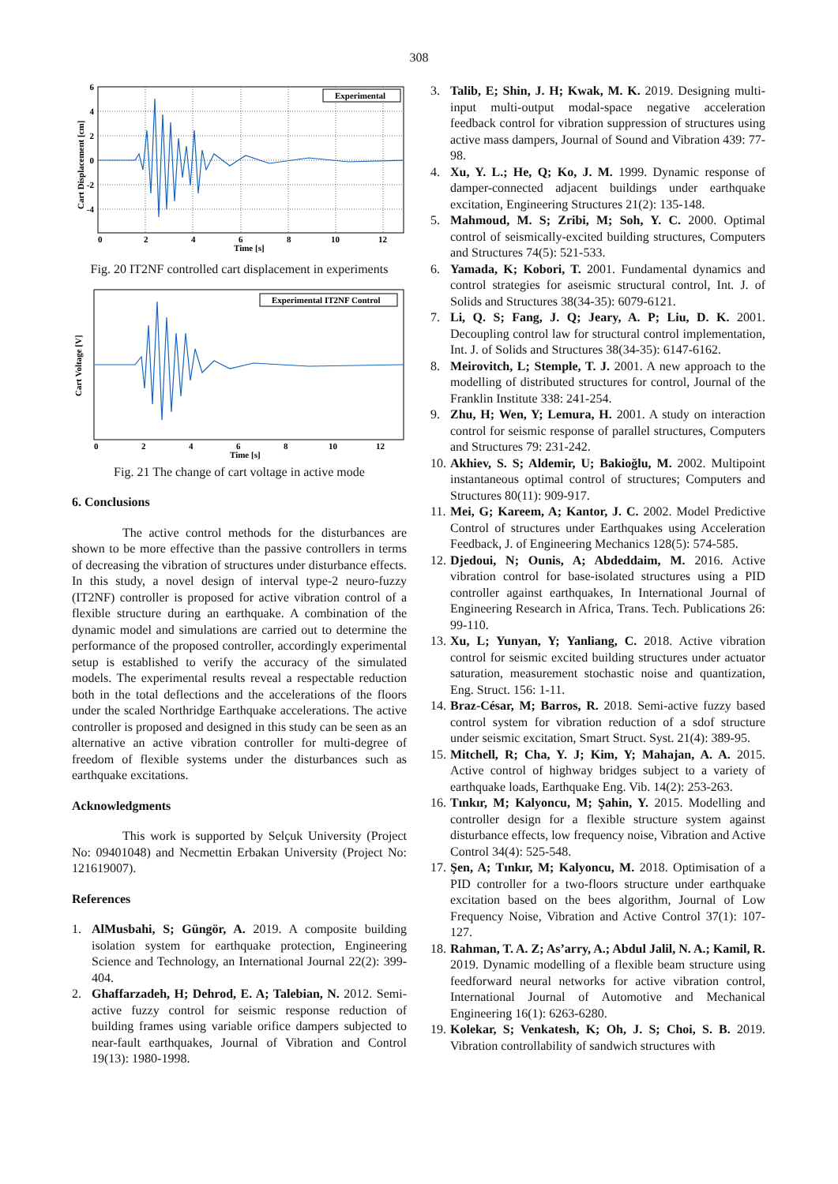308
Experimental
6
4
2
0
-2
-4
0
2
4
6
8
10
12
Time [s]
Cart Displacement [cm]
Fig. 20 IT2NF controlled cart displacement in experiments
Experimental IT2NF Control
0
2
4
6
8
10
12
Time [s]
Cart Voltage [V]
Fig. 21 The change of cart voltage in active mode
6. Conclusions
The active control methods for the disturbances are shown to be more effective than the passive controllers in terms of decreasing the vibration of structures under disturbance effects. In this study, a novel design of interval type-2 neuro-fuzzy (IT2NF) controller is proposed for active vibration control of a flexible structure during an earthquake. A combination of the dynamic model and simulations are carried out to determine the performance of the proposed controller, accordingly experimental setup is established to verify the accuracy of the simulated models. The experimental results reveal a respectable reduction both in the total deflections and the accelerations of the floors under the scaled Northridge Earthquake accelerations. The active controller is proposed and designed in this study can be seen as an alternative an active vibration controller for multi-degree of freedom of flexible systems under the disturbances such as earthquake excitations.
Acknowledgments
This work is supported by Selçuk University (Project No: 09401048) and Necmettin Erbakan University (Project No: 121619007).
References
1. AlMusbahi, S; Güngör, A. 2019. A composite building isolation system for earthquake protection, Engineering Science and Technology, an International Journal 22(2): 399-404.
2. Ghaffarzadeh, H; Dehrod, E. A; Talebian, N. 2012. Semi-active fuzzy control for seismic response reduction of building frames using variable orifice dampers subjected to near-fault earthquakes, Journal of Vibration and Control 19(13): 1980-1998.
3. Talib, E; Shin, J. H; Kwak, M. K. 2019. Designing multi-input multi-output modal-space negative acceleration feedback control for vibration suppression of structures using active mass dampers, Journal of Sound and Vibration 439: 77-98.
4. Xu, Y. L.; He, Q; Ko, J. M. 1999. Dynamic response of damper-connected adjacent buildings under earthquake excitation, Engineering Structures 21(2): 135-148.
5. Mahmoud, M. S; Zribi, M; Soh, Y. C. 2000. Optimal control of seismically-excited building structures, Computers and Structures 74(5): 521-533.
6. Yamada, K; Kobori, T. 2001. Fundamental dynamics and control strategies for aseismic structural control, Int. J. of Solids and Structures 38(34-35): 6079-6121.
7. Li, Q. S; Fang, J. Q; Jeary, A. P; Liu, D. K. 2001. Decoupling control law for structural control implementation, Int. J. of Solids and Structures 38(34-35): 6147-6162.
8. Meirovitch, L; Stemple, T. J. 2001. A new approach to the modelling of distributed structures for control, Journal of the Franklin Institute 338: 241-254.
9. Zhu, H; Wen, Y; Lemura, H. 2001. A study on interaction control for seismic response of parallel structures, Computers and Structures 79: 231-242.
10. Akhiev, S. S; Aldemir, U; Bakioğlu, M. 2002. Multipoint instantaneous optimal control of structures; Computers and Structures 80(11): 909-917.
11. Mei, G; Kareem, A; Kantor, J. C. 2002. Model Predictive Control of structures under Earthquakes using Acceleration Feedback, J. of Engineering Mechanics 128(5): 574-585.
12. Djedoui, N; Ounis, A; Abdeddaim, M. 2016. Active vibration control for base-isolated structures using a PID controller against earthquakes, In International Journal of Engineering Research in Africa, Trans. Tech. Publications 26: 99-110.
13. Xu, L; Yunyan, Y; Yanliang, C. 2018. Active vibration control for seismic excited building structures under actuator saturation, measurement stochastic noise and quantization, Eng. Struct. 156: 1-11.
14. Braz-César, M; Barros, R. 2018. Semi-active fuzzy based control system for vibration reduction of a sdof structure under seismic excitation, Smart Struct. Syst. 21(4): 389-95.
15. Mitchell, R; Cha, Y. J; Kim, Y; Mahajan, A. A. 2015. Active control of highway bridges subject to a variety of earthquake loads, Earthquake Eng. Vib. 14(2): 253-263.
16. Tınkır, M; Kalyoncu, M; Şahin, Y. 2015. Modelling and controller design for a flexible structure system against disturbance effects, low frequency noise, Vibration and Active Control 34(4): 525-548.
17. Şen, A; Tınkır, M; Kalyoncu, M. 2018. Optimisation of a PID controller for a two-floors structure under earthquake excitation based on the bees algorithm, Journal of Low Frequency Noise, Vibration and Active Control 37(1): 107-127.
18. Rahman, T. A. Z; As’arry, A.; Abdul Jalil, N. A.; Kamil, R. 2019. Dynamic modelling of a flexible beam structure using feedforward neural networks for active vibration control, International Journal of Automotive and Mechanical Engineering 16(1): 6263-6280.
19. Kolekar, S; Venkatesh, K; Oh, J. S; Choi, S. B. 2019. Vibration controllability of sandwich structures with